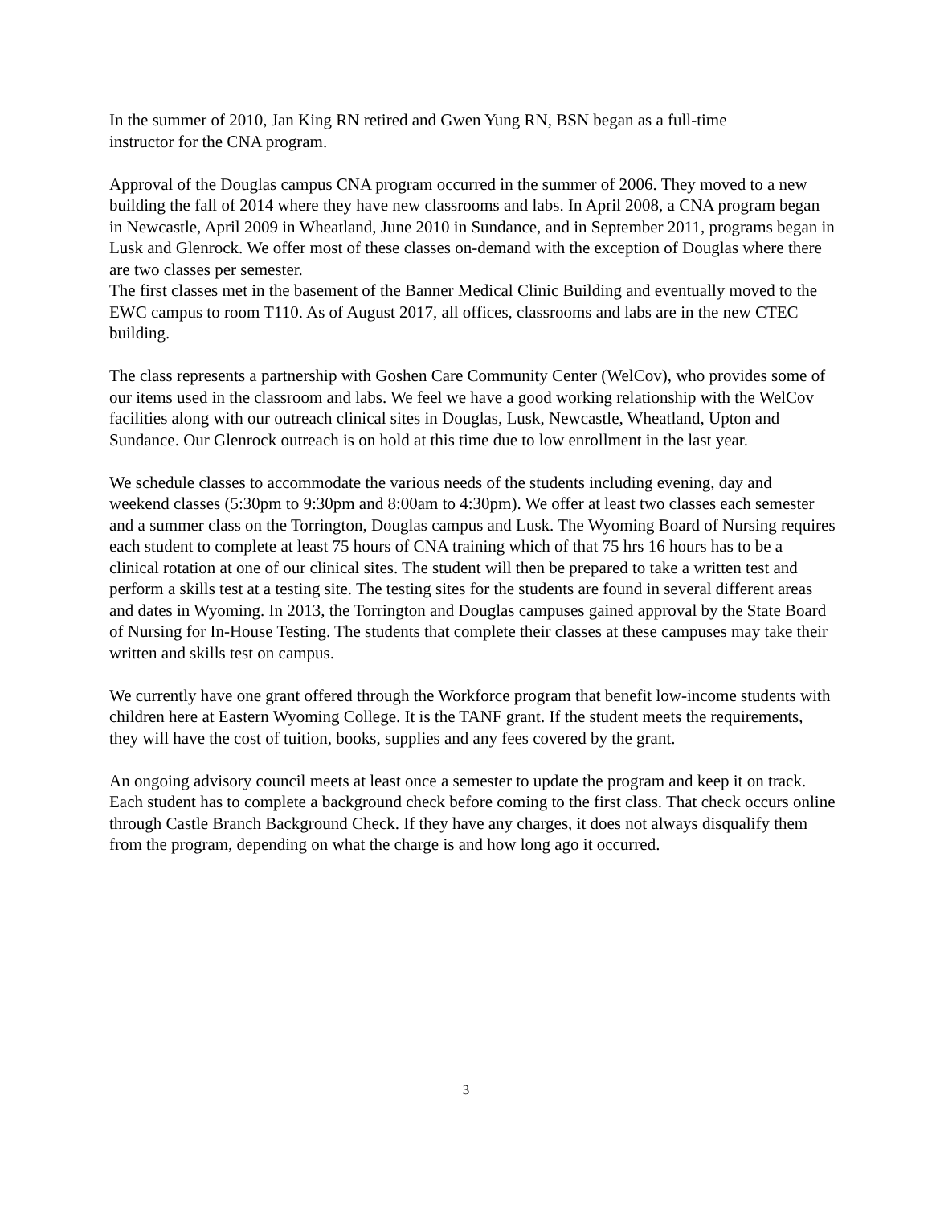In the summer of 2010, Jan King RN retired and Gwen Yung RN, BSN began as a full-time
instructor for the CNA program.
Approval of the Douglas campus CNA program occurred in the summer of 2006. They moved to a new building the fall of 2014 where they have new classrooms and labs. In April 2008, a CNA program began in Newcastle, April 2009 in Wheatland, June 2010 in Sundance, and in September 2011, programs began in Lusk and Glenrock. We offer most of these classes on-demand with the exception of Douglas where there are two classes per semester.
The first classes met in the basement of the Banner Medical Clinic Building and eventually moved to the EWC campus to room T110. As of August 2017, all offices, classrooms and labs are in the new CTEC building.
The class represents a partnership with Goshen Care Community Center (WelCov), who provides some of our items used in the classroom and labs. We feel we have a good working relationship with the WelCov facilities along with our outreach clinical sites in Douglas, Lusk, Newcastle, Wheatland, Upton and Sundance. Our Glenrock outreach is on hold at this time due to low enrollment in the last year.
We schedule classes to accommodate the various needs of the students including evening, day and weekend classes (5:30pm to 9:30pm and 8:00am to 4:30pm). We offer at least two classes each semester and a summer class on the Torrington, Douglas campus and Lusk. The Wyoming Board of Nursing requires each student to complete at least 75 hours of CNA training which of that 75 hrs 16 hours has to be a clinical rotation at one of our clinical sites. The student will then be prepared to take a written test and perform a skills test at a testing site. The testing sites for the students are found in several different areas and dates in Wyoming. In 2013, the Torrington and Douglas campuses gained approval by the State Board of Nursing for In-House Testing. The students that complete their classes at these campuses may take their written and skills test on campus.
We currently have one grant offered through the Workforce program that benefit low-income students with children here at Eastern Wyoming College. It is the TANF grant. If the student meets the requirements, they will have the cost of tuition, books, supplies and any fees covered by the grant.
An ongoing advisory council meets at least once a semester to update the program and keep it on track. Each student has to complete a background check before coming to the first class. That check occurs online through Castle Branch Background Check. If they have any charges, it does not always disqualify them from the program, depending on what the charge is and how long ago it occurred.
3